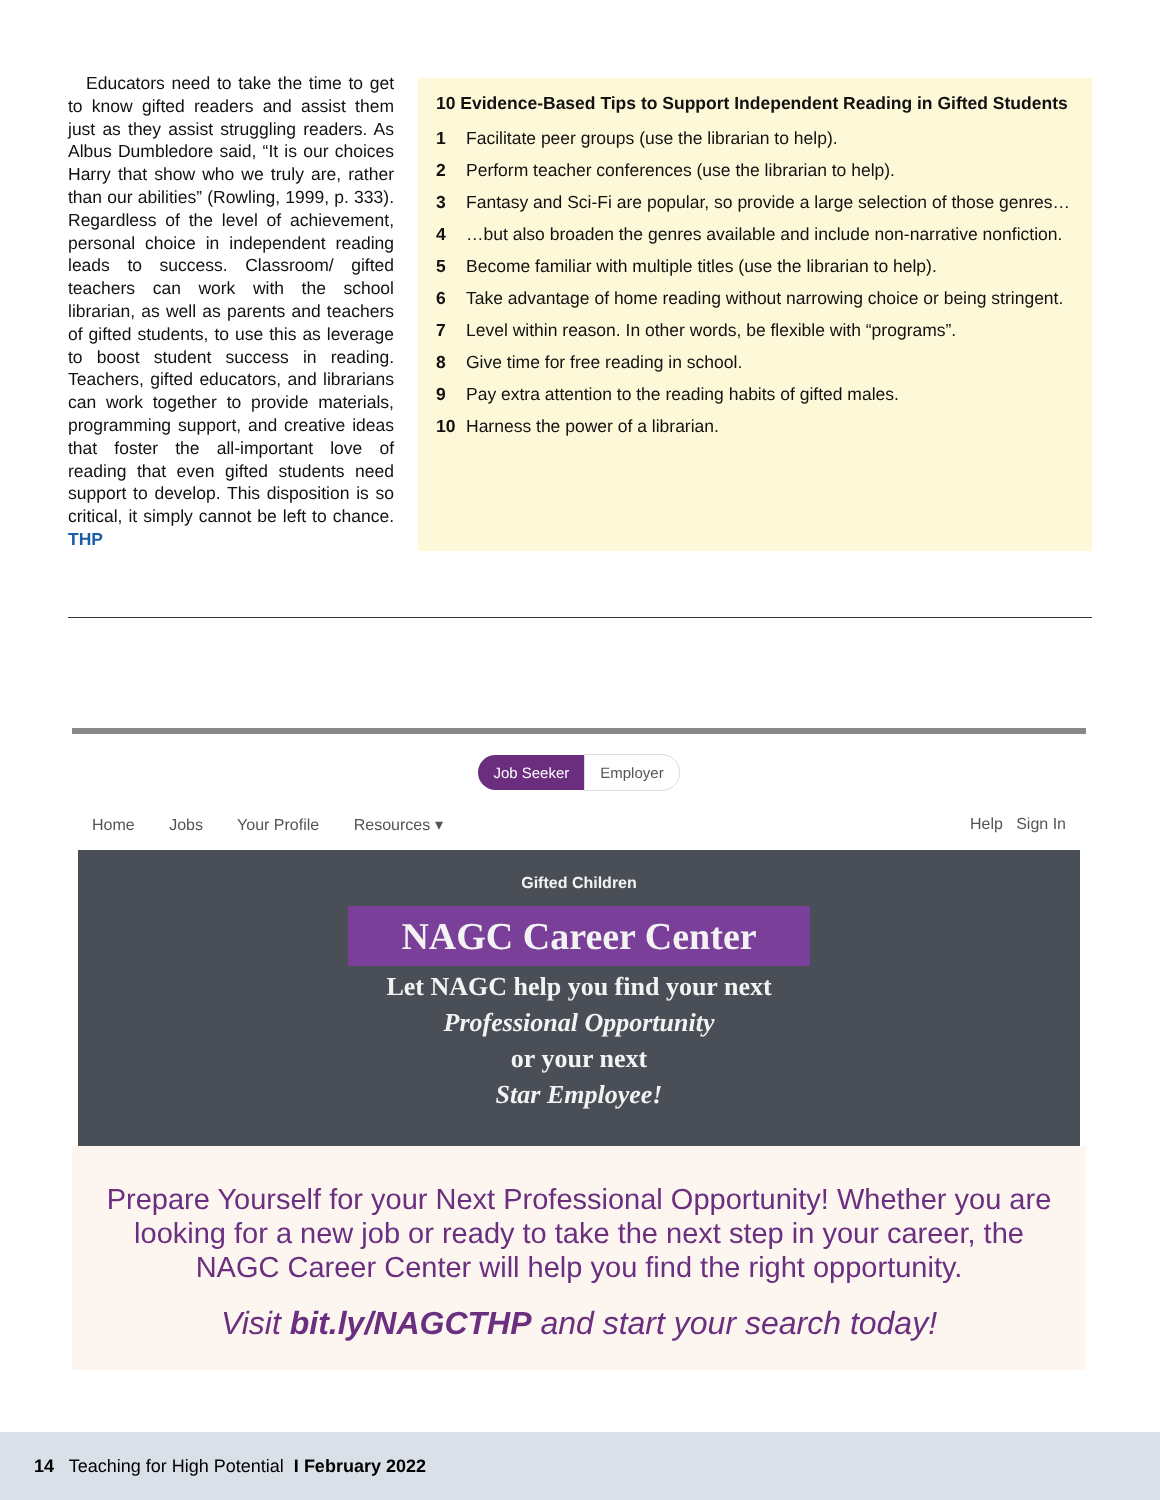Educators need to take the time to get to know gifted readers and assist them just as they assist struggling readers. As Albus Dumbledore said, “It is our choices Harry that show who we truly are, rather than our abilities” (Rowling, 1999, p. 333). Regardless of the level of achievement, personal choice in independent reading leads to success. Classroom/ gifted teachers can work with the school librarian, as well as parents and teachers of gifted students, to use this as leverage to boost student success in reading. Teachers, gifted educators, and librarians can work together to provide materials, programming support, and creative ideas that foster the all-important love of reading that even gifted students need support to develop. This disposition is so critical, it simply cannot be left to chance. THP
10 Evidence-Based Tips to Support Independent Reading in Gifted Students
1 Facilitate peer groups (use the librarian to help).
2 Perform teacher conferences (use the librarian to help).
3 Fantasy and Sci-Fi are popular, so provide a large selection of those genres…
4 …but also broaden the genres available and include non-narrative nonfiction.
5 Become familiar with multiple titles (use the librarian to help).
6 Take advantage of home reading without narrowing choice or being stringent.
7 Level within reason. In other words, be flexible with “programs”.
8 Give time for free reading in school.
9 Pay extra attention to the reading habits of gifted males.
10 Harness the power of a librarian.
Job Seeker Employer
Home Jobs Your Profile Resources ▾
Help Sign In
Gifted Children
NAGC Career Center
Let NAGC help you find your next
Professional Opportunity
or your next
Star Employee!
Prepare Yourself for your Next Professional Opportunity! Whether you are looking for a new job or ready to take the next step in your career, the NAGC Career Center will help you find the right opportunity.
Visit bit.ly/NAGCTHP and start your search today!
14 Teaching for High Potential I February 2022